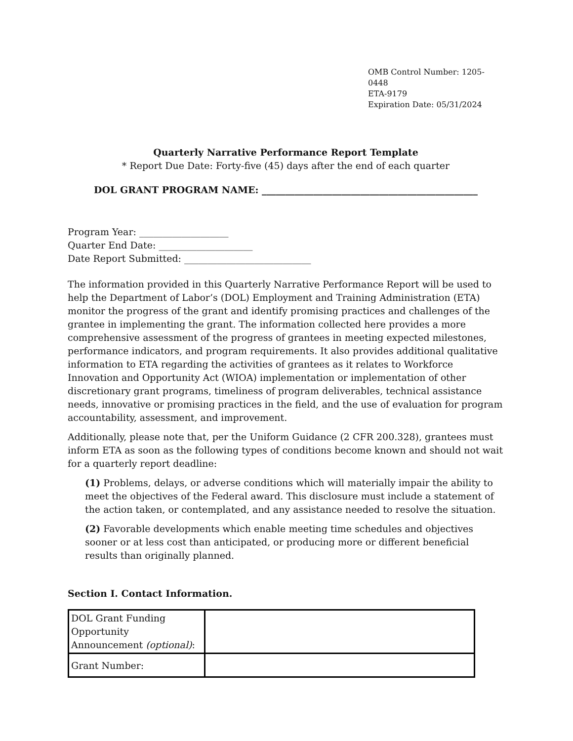OMB Control Number: 1205-0448
ETA-9179
Expiration Date: 05/31/2024
Quarterly Narrative Performance Report Template
* Report Due Date: Forty-five (45) days after the end of each quarter
DOL GRANT PROGRAM NAME: ______________________________________________
Program Year: ___________________
Quarter End Date: ____________________
Date Report Submitted: ___________________________
The information provided in this Quarterly Narrative Performance Report will be used to help the Department of Labor’s (DOL) Employment and Training Administration (ETA) monitor the progress of the grant and identify promising practices and challenges of the grantee in implementing the grant. The information collected here provides a more comprehensive assessment of the progress of grantees in meeting expected milestones, performance indicators, and program requirements. It also provides additional qualitative information to ETA regarding the activities of grantees as it relates to Workforce Innovation and Opportunity Act (WIOA) implementation or implementation of other discretionary grant programs, timeliness of program deliverables, technical assistance needs, innovative or promising practices in the field, and the use of evaluation for program accountability, assessment, and improvement.
Additionally, please note that, per the Uniform Guidance (2 CFR 200.328), grantees must inform ETA as soon as the following types of conditions become known and should not wait for a quarterly report deadline:
(1) Problems, delays, or adverse conditions which will materially impair the ability to meet the objectives of the Federal award. This disclosure must include a statement of the action taken, or contemplated, and any assistance needed to resolve the situation.
(2) Favorable developments which enable meeting time schedules and objectives sooner or at less cost than anticipated, or producing more or different beneficial results than originally planned.
Section I. Contact Information.
| DOL Grant Funding Opportunity Announcement (optional) : | |
| Grant Number: | |